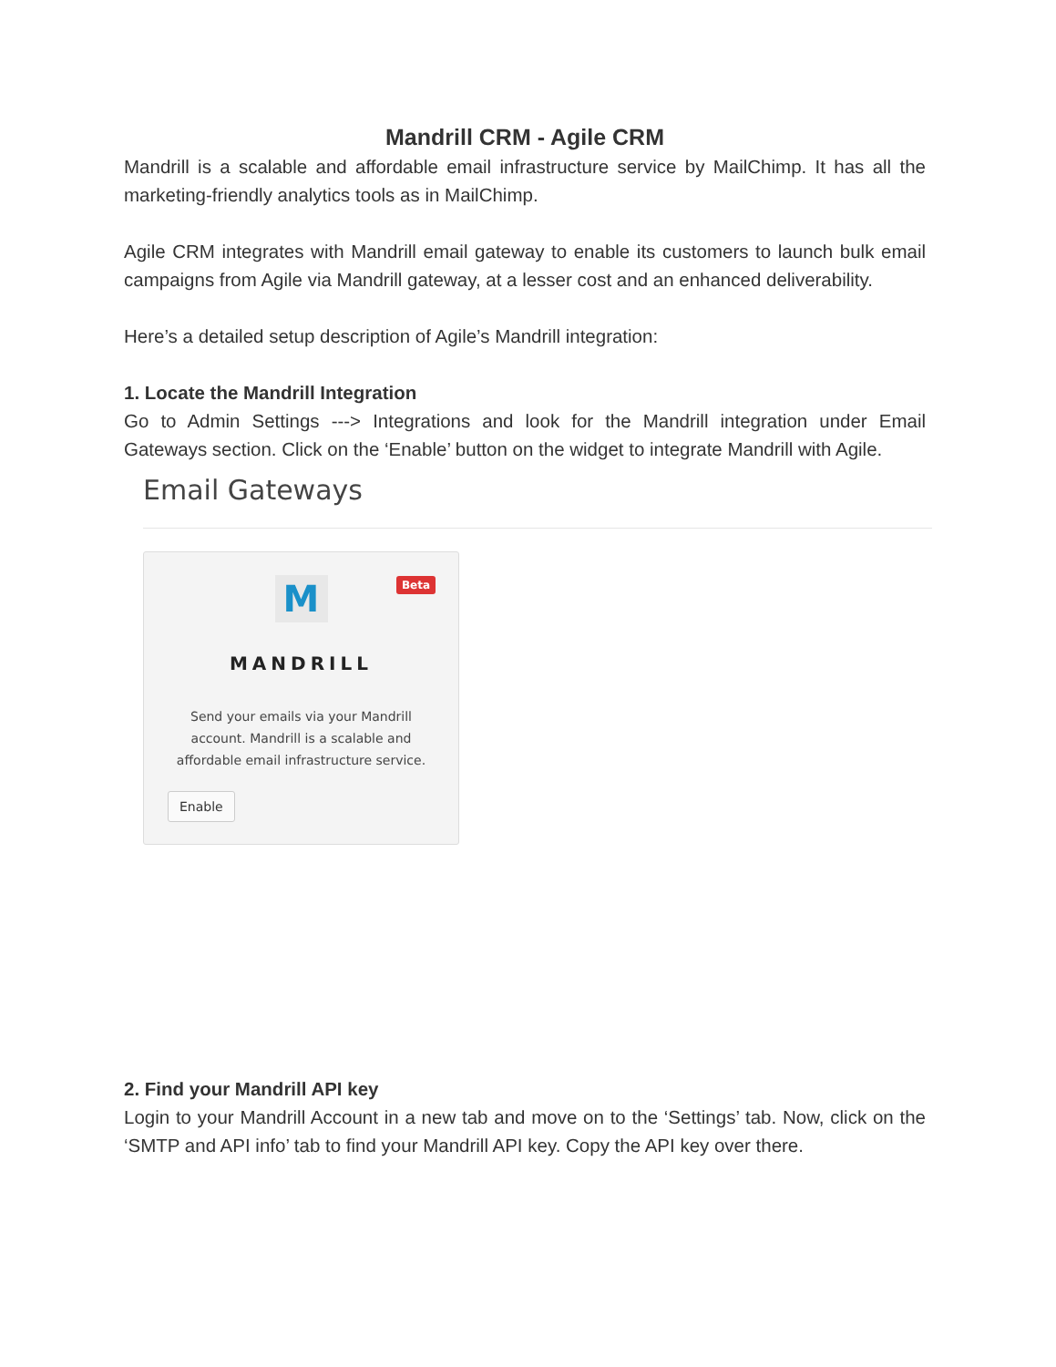Mandrill CRM - Agile CRM
Mandrill is a scalable and affordable email infrastructure service by MailChimp. It has all the marketing-friendly analytics tools as in MailChimp.
Agile CRM integrates with Mandrill email gateway to enable its customers to launch bulk email campaigns from Agile via Mandrill gateway, at a lesser cost and an enhanced deliverability.
Here’s a detailed setup description of Agile’s Mandrill integration:
1. Locate the Mandrill Integration
Go to Admin Settings ---> Integrations and look for the Mandrill integration under Email Gateways section. Click on the ‘Enable’ button on the widget to integrate Mandrill with Agile.
Email Gateways
Beta
M
MANDRILL
Send your emails via your Mandrill
account. Mandrill is a scalable and
affordable email infrastructure service.
Enable
2. Find your Mandrill API key
Login to your Mandrill Account in a new tab and move on to the ‘Settings’ tab. Now, click on the ‘SMTP and API info’ tab to find your Mandrill API key. Copy the API key over there.